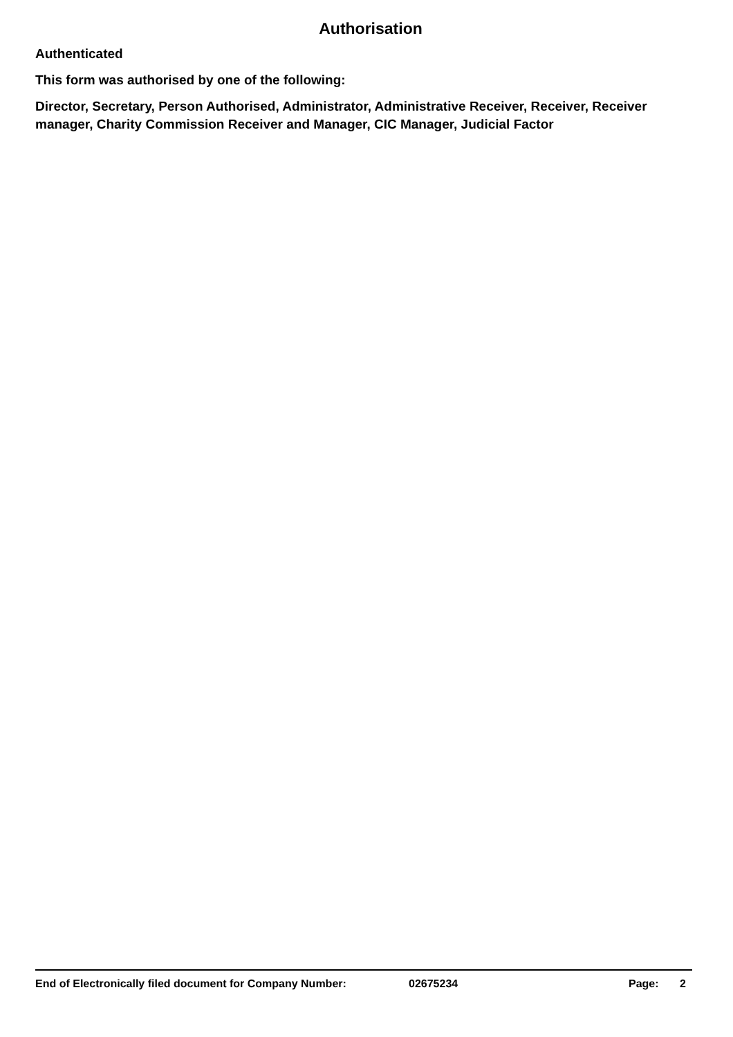Authorisation
Authenticated
This form was authorised by one of the following:
Director, Secretary, Person Authorised, Administrator, Administrative Receiver, Receiver, Receiver manager, Charity Commission Receiver and Manager, CIC Manager, Judicial Factor
End of Electronically filed document for Company Number: 02675234 Page: 2